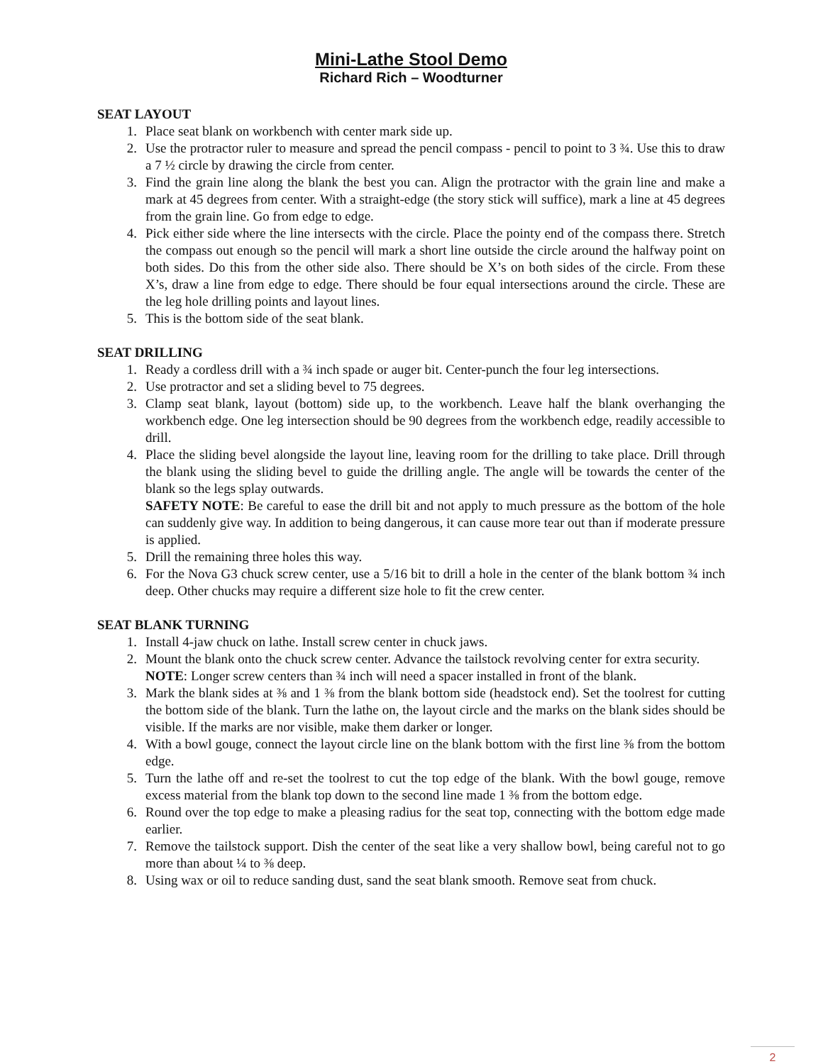Mini-Lathe Stool Demo
Richard Rich – Woodturner
SEAT LAYOUT
1. Place seat blank on workbench with center mark side up.
2. Use the protractor ruler to measure and spread the pencil compass - pencil to point to 3 ¾. Use this to draw a 7 ½ circle by drawing the circle from center.
3. Find the grain line along the blank the best you can. Align the protractor with the grain line and make a mark at 45 degrees from center. With a straight-edge (the story stick will suffice), mark a line at 45 degrees from the grain line. Go from edge to edge.
4. Pick either side where the line intersects with the circle. Place the pointy end of the compass there. Stretch the compass out enough so the pencil will mark a short line outside the circle around the halfway point on both sides. Do this from the other side also. There should be X’s on both sides of the circle. From these X’s, draw a line from edge to edge. There should be four equal intersections around the circle. These are the leg hole drilling points and layout lines.
5. This is the bottom side of the seat blank.
SEAT DRILLING
1. Ready a cordless drill with a ¾ inch spade or auger bit. Center-punch the four leg intersections.
2. Use protractor and set a sliding bevel to 75 degrees.
3. Clamp seat blank, layout (bottom) side up, to the workbench. Leave half the blank overhanging the workbench edge. One leg intersection should be 90 degrees from the workbench edge, readily accessible to drill.
4. Place the sliding bevel alongside the layout line, leaving room for the drilling to take place. Drill through the blank using the sliding bevel to guide the drilling angle. The angle will be towards the center of the blank so the legs splay outwards.
SAFETY NOTE: Be careful to ease the drill bit and not apply to much pressure as the bottom of the hole can suddenly give way. In addition to being dangerous, it can cause more tear out than if moderate pressure is applied.
5. Drill the remaining three holes this way.
6. For the Nova G3 chuck screw center, use a 5/16 bit to drill a hole in the center of the blank bottom ¾ inch deep. Other chucks may require a different size hole to fit the crew center.
SEAT BLANK TURNING
1. Install 4-jaw chuck on lathe. Install screw center in chuck jaws.
2. Mount the blank onto the chuck screw center. Advance the tailstock revolving center for extra security.
NOTE: Longer screw centers than ¾ inch will need a spacer installed in front of the blank.
3. Mark the blank sides at ⅜ and 1 ⅜ from the blank bottom side (headstock end). Set the toolrest for cutting the bottom side of the blank. Turn the lathe on, the layout circle and the marks on the blank sides should be visible. If the marks are nor visible, make them darker or longer.
4. With a bowl gouge, connect the layout circle line on the blank bottom with the first line ⅜ from the bottom edge.
5. Turn the lathe off and re-set the toolrest to cut the top edge of the blank. With the bowl gouge, remove excess material from the blank top down to the second line made 1 ⅜ from the bottom edge.
6. Round over the top edge to make a pleasing radius for the seat top, connecting with the bottom edge made earlier.
7. Remove the tailstock support. Dish the center of the seat like a very shallow bowl, being careful not to go more than about ¼ to ⅜ deep.
8. Using wax or oil to reduce sanding dust, sand the seat blank smooth. Remove seat from chuck.
2